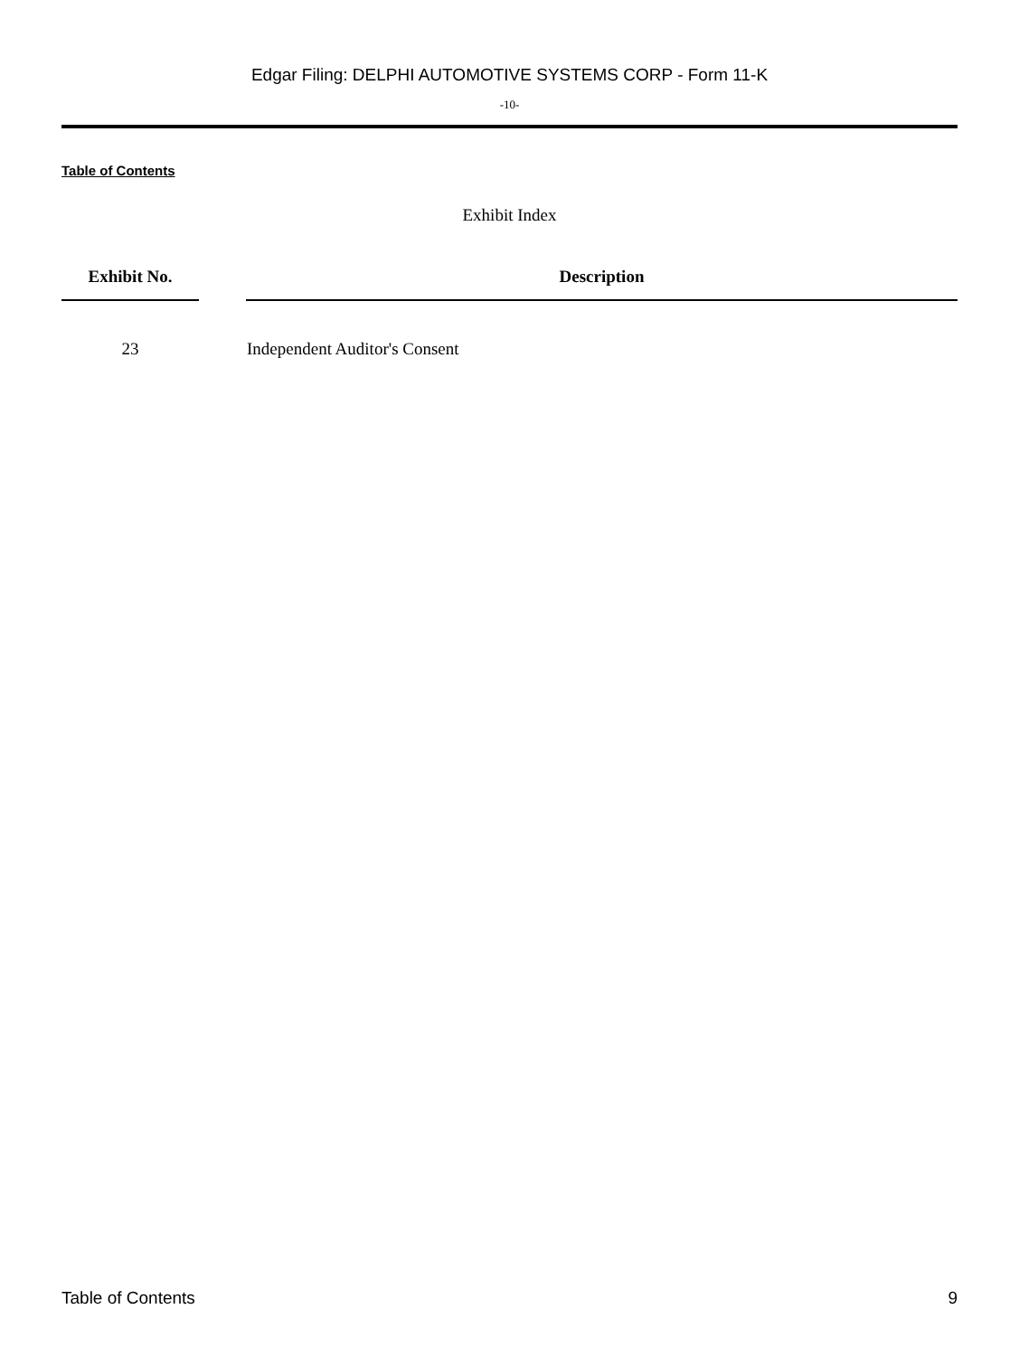Edgar Filing: DELPHI AUTOMOTIVE SYSTEMS CORP - Form 11-K
-10-
Table of Contents
Exhibit Index
| Exhibit No. | | Description |
| --- | --- | --- |
| 23 | | Independent Auditor's Consent |
Table of Contents 9